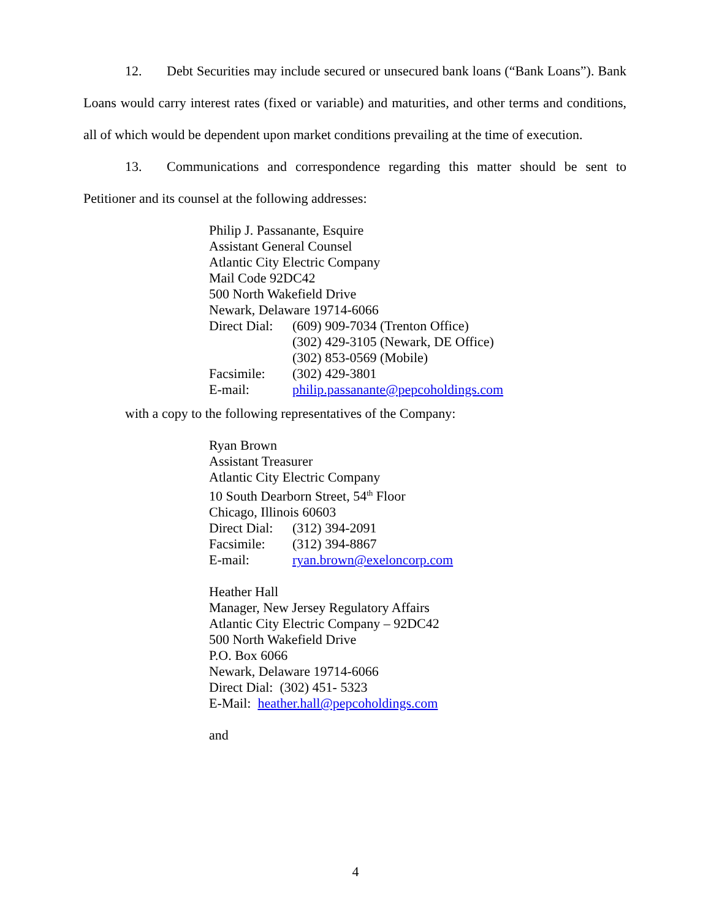12. Debt Securities may include secured or unsecured bank loans (“Bank Loans”). Bank Loans would carry interest rates (fixed or variable) and maturities, and other terms and conditions, all of which would be dependent upon market conditions prevailing at the time of execution.
13. Communications and correspondence regarding this matter should be sent to Petitioner and its counsel at the following addresses:
Philip J. Passanante, Esquire
Assistant General Counsel
Atlantic City Electric Company
Mail Code 92DC42
500 North Wakefield Drive
Newark, Delaware 19714-6066
| Direct Dial: | (609) 909-7034 (Trenton Office) (302) 429-3105 (Newark, DE Office) (302) 853-0569 (Mobile) |
| Facsimile: | (302) 429-3801 |
| E-mail: | philip.passanante@pepcoholdings.com |
with a copy to the following representatives of the Company:
Ryan Brown
Assistant Treasurer
Atlantic City Electric Company
10 South Dearborn Street, 54<sup>th</sup> Floor
Chicago, Illinois 60603
| Direct Dial: | (312) 394-2091 |
| Facsimile: | (312) 394-8867 |
| E-mail: | ryan.brown@exeloncorp.com |
Heather Hall
Manager, New Jersey Regulatory Affairs
Atlantic City Electric Company – 92DC42
500 North Wakefield Drive
P.O. Box 6066
Newark, Delaware 19714-6066
Direct Dial: (302) 451- 5323
E-Mail: heather.hall@pepcoholdings.com
and
4